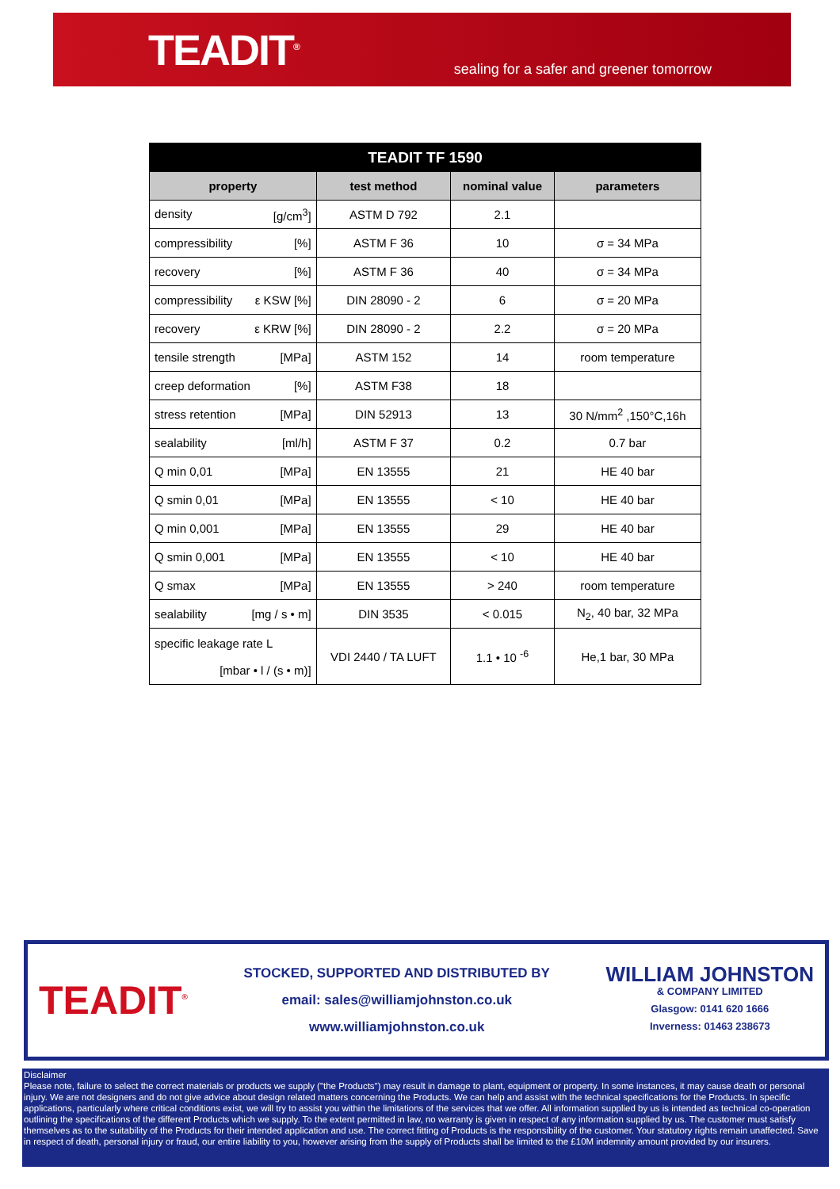TEADIT<sup>®</sup>
sealing for a safer and greener tomorrow
| TEADIT TF 1590 | | | |
| --- | --- | --- | --- |
| property | test method | nominal value | parameters |
| density [g/cm<sup>3</sup>] | ASTM D 792 | 2.1 | |
| compressibility [%] | ASTM F 36 | 10 | σ = 34 MPa |
| recovery [%] | ASTM F 36 | 40 | σ = 34 MPa |
| compressibility ε KSW [%] | DIN 28090 - 2 | 6 | σ = 20 MPa |
| recovery ε KRW [%] | DIN 28090 - 2 | 2.2 | σ = 20 MPa |
| tensile strength [MPa] | ASTM 152 | 14 | room temperature |
| creep deformation [%] | ASTM F38 | 18 | |
| stress retention [MPa] | DIN 52913 | 13 | 30 N/mm<sup>2</sup> ,150°C,16h |
| sealability [ml/h] | ASTM F 37 | 0.2 | 0.7 bar |
| Q min 0,01 [MPa] | EN 13555 | 21 | HE 40 bar |
| Q smin 0,01 [MPa] | EN 13555 | < 10 | HE 40 bar |
| Q min 0,001 [MPa] | EN 13555 | 29 | HE 40 bar |
| Q smin 0,001 [MPa] | EN 13555 | < 10 | HE 40 bar |
| Q smax [MPa] | EN 13555 | > 240 | room temperature |
| sealability [mg / s • m] | DIN 3535 | < 0.015 | N<sub>2</sub>, 40 bar, 32 MPa |
| specific leakage rate L [mbar • l / (s • m)] | VDI 2440 / TA LUFT | 1.1 • 10 <sup>-6</sup> | He,1 bar, 30 MPa |
TEADIT<sup>®</sup>
STOCKED, SUPPORTED AND DISTRIBUTED BY
email: sales@williamjohnston.co.uk
www.williamjohnston.co.uk
WILLIAM JOHNSTON
& COMPANY LIMITED
Glasgow: 0141 620 1666
Inverness: 01463 238673
Disclaimer
Please note, failure to select the correct materials or products we supply ("the Products") may result in damage to plant, equipment or property. In some instances, it may cause death or personal injury. We are not designers and do not give advice about design related matters concerning the Products. We can help and assist with the technical specifications for the Products. In specific applications, particularly where critical conditions exist, we will try to assist you within the limitations of the services that we offer. All information supplied by us is intended as technical co-operation outlining the specifications of the different Products which we supply. To the extent permitted in law, no warranty is given in respect of any information supplied by us. The customer must satisfy themselves as to the suitability of the Products for their intended application and use. The correct fitting of Products is the responsibility of the customer. Your statutory rights remain unaffected. Save in respect of death, personal injury or fraud, our entire liability to you, however arising from the supply of Products shall be limited to the £10M indemnity amount provided by our insurers.